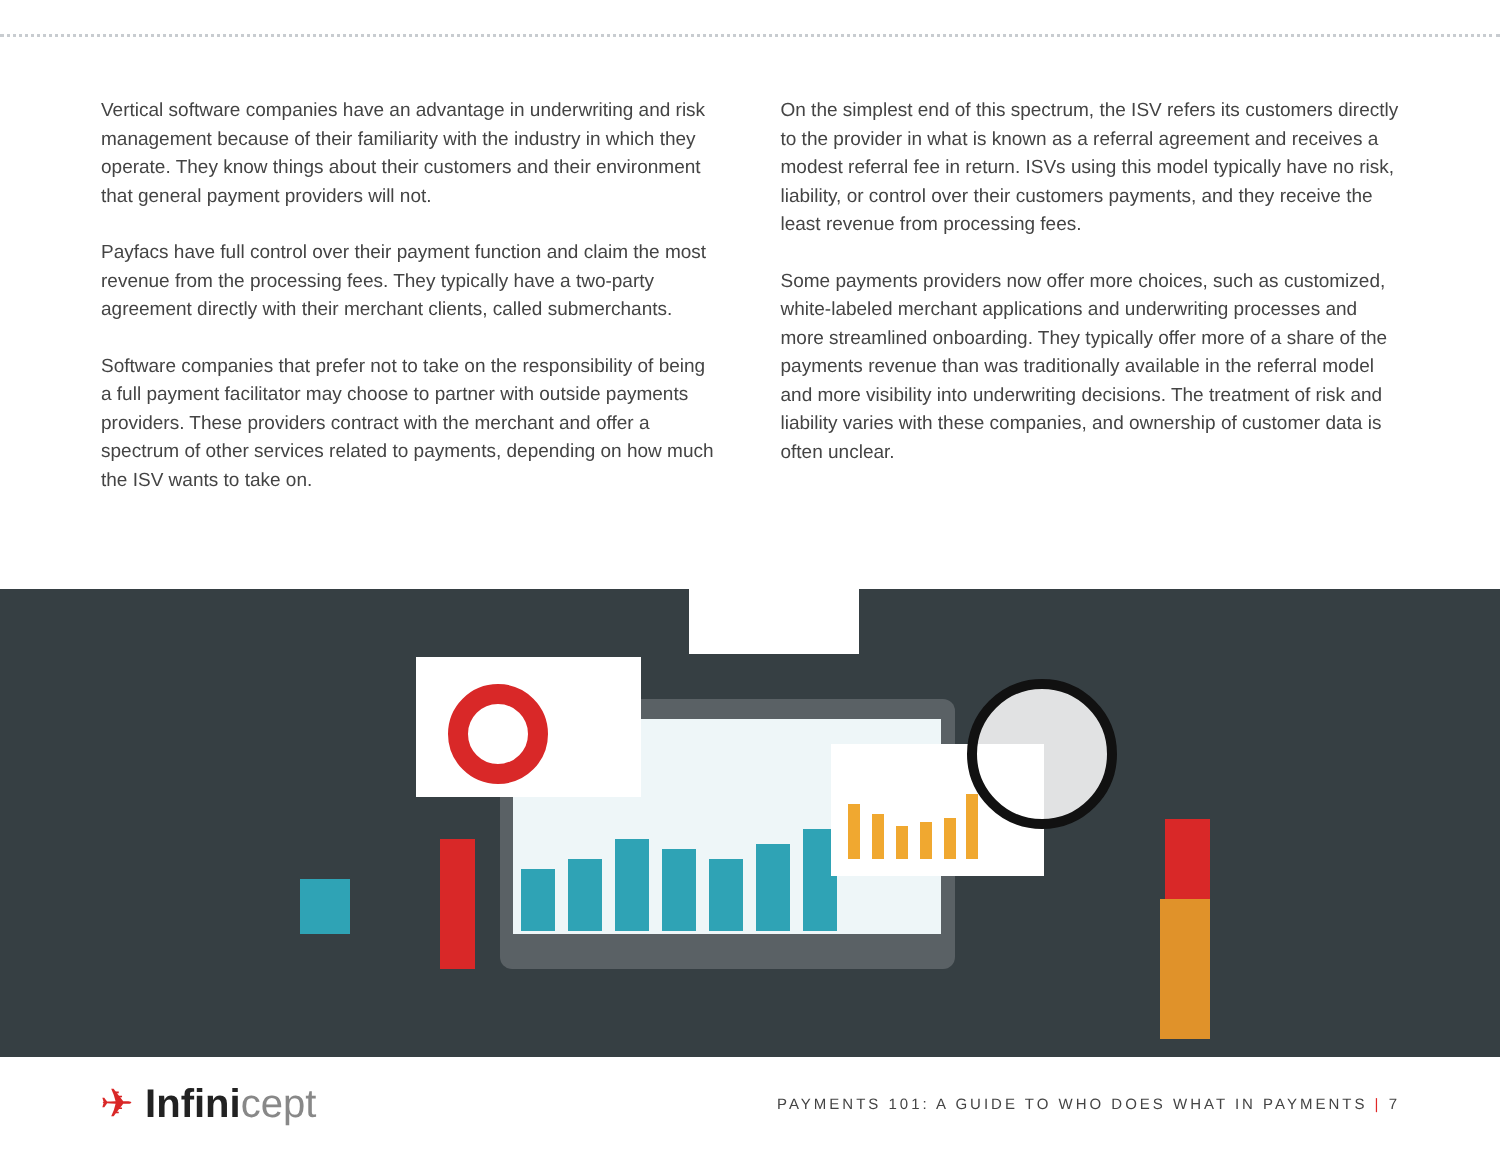Vertical software companies have an advantage in underwriting and risk management because of their familiarity with the industry in which they operate. They know things about their customers and their environment that general payment providers will not.
Payfacs have full control over their payment function and claim the most revenue from the processing fees. They typically have a two-party agreement directly with their merchant clients, called submerchants.
Software companies that prefer not to take on the responsibility of being a full payment facilitator may choose to partner with outside payments providers. These providers contract with the merchant and offer a spectrum of other services related to payments, depending on how much the ISV wants to take on.
On the simplest end of this spectrum, the ISV refers its customers directly to the provider in what is known as a referral agreement and receives a modest referral fee in return. ISVs using this model typically have no risk, liability, or control over their customers payments, and they receive the least revenue from processing fees.
Some payments providers now offer more choices, such as customized, white-labeled merchant applications and underwriting processes and more streamlined onboarding. They typically offer more of a share of the payments revenue than was traditionally available in the referral model and more visibility into underwriting decisions. The treatment of risk and liability varies with these companies, and ownership of customer data is often unclear.
✈ Infinicept
PAYMENTS 101: A GUIDE TO WHO DOES WHAT IN PAYMENTS | 7